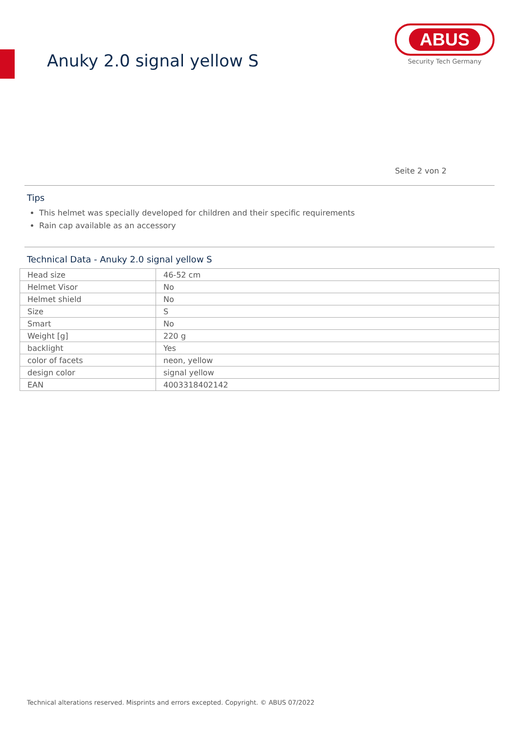Anuky 2.0 signal yellow S
ABUS
Security Tech Germany
Seite 2 von 2
Tips
This helmet was specially developed for children and their specific requirements
Rain cap available as an accessory
Technical Data - Anuky 2.0 signal yellow S
| Head size | 46-52 cm |
| Helmet Visor | No |
| Helmet shield | No |
| Size | S |
| Smart | No |
| Weight [g] | 220 g |
| backlight | Yes |
| color of facets | neon, yellow |
| design color | signal yellow |
| EAN | 4003318402142 |
Technical alterations reserved. Misprints and errors excepted. Copyright. © ABUS 07/2022